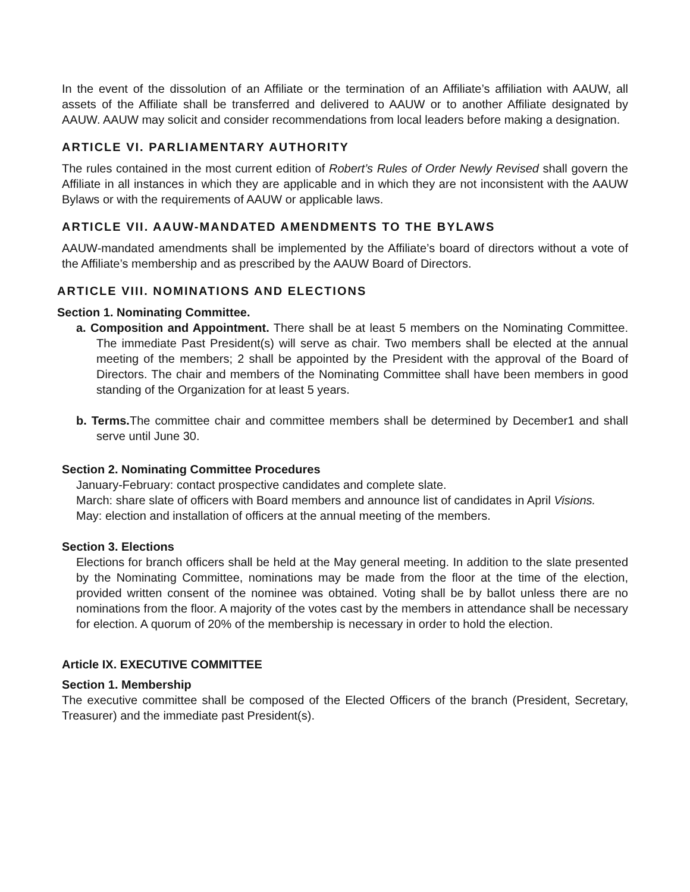In the event of the dissolution of an Affiliate or the termination of an Affiliate’s affiliation with AAUW, all assets of the Affiliate shall be transferred and delivered to AAUW or to another Affiliate designated by AAUW. AAUW may solicit and consider recommendations from local leaders before making a designation.
ARTICLE VI. PARLIAMENTARY AUTHORITY
The rules contained in the most current edition of Robert’s Rules of Order Newly Revised shall govern the Affiliate in all instances in which they are applicable and in which they are not inconsistent with the AAUW Bylaws or with the requirements of AAUW or applicable laws.
ARTICLE VII. AAUW-MANDATED AMENDMENTS TO THE BYLAWS
AAUW-mandated amendments shall be implemented by the Affiliate’s board of directors without a vote of the Affiliate’s membership and as prescribed by the AAUW Board of Directors.
ARTICLE VIII. NOMINATIONS AND ELECTIONS
Section 1. Nominating Committee.
a. Composition and Appointment. There shall be at least 5 members on the Nominating Committee. The immediate Past President(s) will serve as chair. Two members shall be elected at the annual meeting of the members; 2 shall be appointed by the President with the approval of the Board of Directors. The chair and members of the Nominating Committee shall have been members in good standing of the Organization for at least 5 years.
b. Terms. The committee chair and committee members shall be determined by December1 and shall serve until June 30.
Section 2. Nominating Committee Procedures
January-February: contact prospective candidates and complete slate.
March: share slate of officers with Board members and announce list of candidates in April Visions.
May: election and installation of officers at the annual meeting of the members.
Section 3. Elections
Elections for branch officers shall be held at the May general meeting. In addition to the slate presented by the Nominating Committee, nominations may be made from the floor at the time of the election, provided written consent of the nominee was obtained. Voting shall be by ballot unless there are no nominations from the floor. A majority of the votes cast by the members in attendance shall be necessary for election. A quorum of 20% of the membership is necessary in order to hold the election.
Article IX. EXECUTIVE COMMITTEE
Section 1. Membership
The executive committee shall be composed of the Elected Officers of the branch (President, Secretary, Treasurer) and the immediate past President(s).